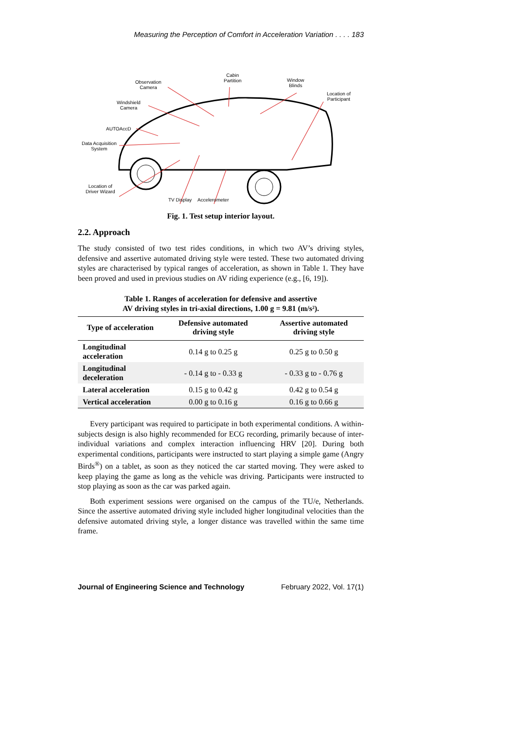Measuring the Perception of Comfort in Acceleration Variation . . . . 183
Cabin
Partition Observation
Camera
Window
Blinds
Location of
Participant
Windshield
Camera
AUTOAccD
Data Acquisition
System
Location of
Driver Wizard
TV Display Accelerometer
Fig. 1. Test setup interior layout.
2.2. Approach
The study consisted of two test rides conditions, in which two AV’s driving styles, defensive and assertive automated driving style were tested. These two automated driving styles are characterised by typical ranges of acceleration, as shown in Table 1. They have been proved and used in previous studies on AV riding experience (e.g., [6, 19]).
Table 1. Ranges of acceleration for defensive and assertive
AV driving styles in tri-axial directions, 1.00 g = 9.81 (m/s²).
| Type of acceleration | Defensive automated driving style | Assertive automated driving style |
| --- | --- | --- |
| Longitudinal acceleration | 0.14 g to 0.25 g | 0.25 g to 0.50 g |
| Longitudinal deceleration | - 0.14 g to - 0.33 g | - 0.33 g to - 0.76 g |
| Lateral acceleration | 0.15 g to 0.42 g | 0.42 g to 0.54 g |
| Vertical acceleration | 0.00 g to 0.16 g | 0.16 g to 0.66 g |
Every participant was required to participate in both experimental conditions. A within-subjects design is also highly recommended for ECG recording, primarily because of inter-individual variations and complex interaction influencing HRV [20]. During both experimental conditions, participants were instructed to start playing a simple game (Angry Birds<sup>®</sup>) on a tablet, as soon as they noticed the car started moving. They were asked to keep playing the game as long as the vehicle was driving. Participants were instructed to stop playing as soon as the car was parked again.
Both experiment sessions were organised on the campus of the TU/e, Netherlands. Since the assertive automated driving style included higher longitudinal velocities than the defensive automated driving style, a longer distance was travelled within the same time frame.
Journal of Engineering Science and Technology February 2022, Vol. 17(1)